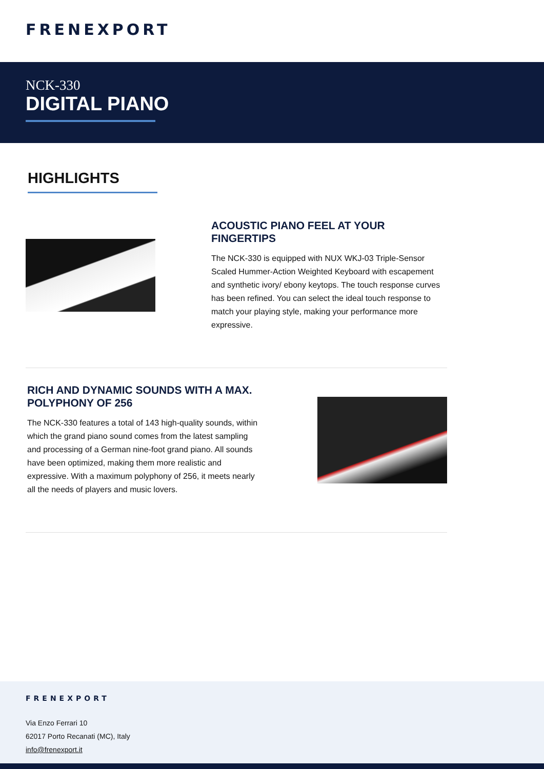FRENEXPORT
NCK-330
DIGITAL PIANO
HIGHLIGHTS
ACOUSTIC PIANO FEEL AT YOUR FINGERTIPS
The NCK-330 is equipped with NUX WKJ-03 Triple-Sensor Scaled Hummer-Action Weighted Keyboard with escapement and synthetic ivory/ ebony keytops. The touch response curves has been refined. You can select the ideal touch response to match your playing style, making your performance more expressive.
RICH AND DYNAMIC SOUNDS WITH A MAX. POLYPHONY OF 256
The NCK-330 features a total of 143 high-quality sounds, within which the grand piano sound comes from the latest sampling and processing of a German nine-foot grand piano. All sounds have been optimized, making them more realistic and expressive. With a maximum polyphony of 256, it meets nearly all the needs of players and music lovers.
FRENEXPORT
Via Enzo Ferrari 10
62017 Porto Recanati (MC), Italy
info@frenexport.it